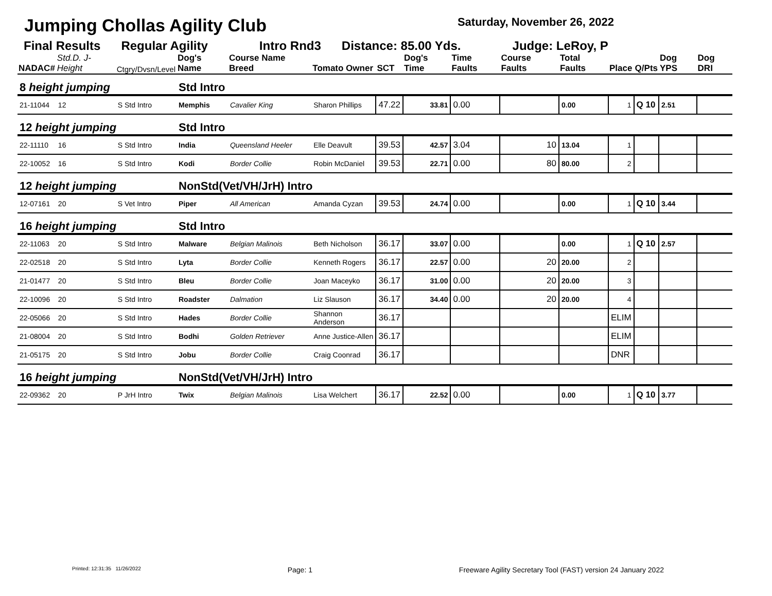Jumping Chollas Agility Club Saturday, November 26, 2022
Final Results Regular Agility Intro Rnd3 Distance: 85.00 Yds. Judge: LeRoy, P
| NADAC# | Std.D. J-Height | Ctgry/Dvsn/Level | Dog's Name | Course Name Breed | Tomato Owner | SCT | Dog's Time | Time Faults | Course Faults | Total Faults | Place | Q/Pts | Dog YPS | Dog DRI |
| --- | --- | --- | --- | --- | --- | --- | --- | --- | --- | --- | --- | --- | --- | --- |
| 8 height jumping | | | Std Intro | | | | | | | | | | | |
| 21-11044 | 12 | S Std Intro | Memphis | Cavalier King | Sharon Phillips | 47.22 | 33.81 | 0.00 | | 0.00 | 1 | Q 10 | 2.51 | |
| 12 height jumping | | | Std Intro | | | | | | | | | | | |
| 22-11110 | 16 | S Std Intro | India | Queensland Heeler | Elle Deavult | 39.53 | 42.57 | 3.04 | 10 | 13.04 | 1 | | | |
| 22-10052 | 16 | S Std Intro | Kodi | Border Collie | Robin McDaniel | 39.53 | 22.71 | 0.00 | 80 | 80.00 | 2 | | | |
| 12 height jumping | | | NonStd(Vet/VH/JrH) Intro | | | | | | | | | | | |
| 12-07161 | 20 | S Vet Intro | Piper | All American | Amanda Cyzan | 39.53 | 24.74 | 0.00 | | 0.00 | 1 | Q 10 | 3.44 | |
| 16 height jumping | | | Std Intro | | | | | | | | | | | |
| 22-11063 | 20 | S Std Intro | Malware | Belgian Malinois | Beth Nicholson | 36.17 | 33.07 | 0.00 | | 0.00 | 1 | Q 10 | 2.57 | |
| 22-02518 | 20 | S Std Intro | Lyta | Border Collie | Kenneth Rogers | 36.17 | 22.57 | 0.00 | 20 | 20.00 | 2 | | | |
| 21-01477 | 20 | S Std Intro | Bleu | Border Collie | Joan Maceyko | 36.17 | 31.00 | 0.00 | 20 | 20.00 | 3 | | | |
| 22-10096 | 20 | S Std Intro | Roadster | Dalmation | Liz Slauson | 36.17 | 34.40 | 0.00 | 20 | 20.00 | 4 | | | |
| 22-05066 | 20 | S Std Intro | Hades | Border Collie | Shannon Anderson | 36.17 | | | | | ELIM | | | |
| 21-08004 | 20 | S Std Intro | Bodhi | Golden Retriever | Anne Justice-Allen | 36.17 | | | | | ELIM | | | |
| 21-05175 | 20 | S Std Intro | Jobu | Border Collie | Craig Coonrad | 36.17 | | | | | DNR | | | |
| 16 height jumping | | | NonStd(Vet/VH/JrH) Intro | | | | | | | | | | | |
| 22-09362 | 20 | P JrH Intro | Twix | Belgian Malinois | Lisa Welchert | 36.17 | 22.52 | 0.00 | | 0.00 | 1 | Q 10 | 3.77 | |
Printed: 12:31:35 11/26/2022 Page: 1 Freeware Agility Secretary Tool (FAST) version 24 January 2022